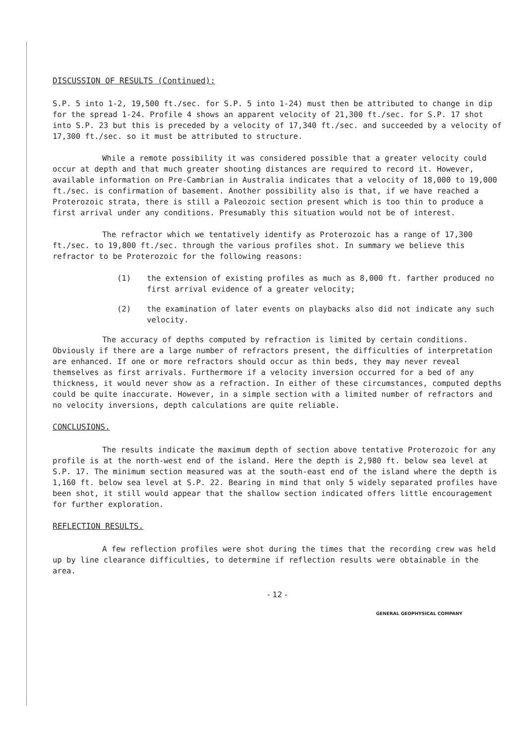DISCUSSION OF RESULTS (Continued):
S.P. 5 into 1-2, 19,500 ft./sec. for S.P. 5 into 1-24) must then be attributed to change in dip for the spread 1-24. Profile 4 shows an apparent velocity of 21,300 ft./sec. for S.P. 17 shot into S.P. 23 but this is preceded by a velocity of 17,340 ft./sec. and succeeded by a velocity of 17,300 ft./sec. so it must be attributed to structure.
While a remote possibility it was considered possible that a greater velocity could occur at depth and that much greater shooting distances are required to record it. However, available information on Pre-Cambrian in Australia indicates that a velocity of 18,000 to 19,000 ft./sec. is confirmation of basement. Another possibility also is that, if we have reached a Proterozoic strata, there is still a Paleozoic section present which is too thin to produce a first arrival under any conditions. Presumably this situation would not be of interest.
The refractor which we tentatively identify as Proterozoic has a range of 17,300 ft./sec. to 19,800 ft./sec. through the various profiles shot. In summary we believe this refractor to be Proterozoic for the following reasons:
(1) the extension of existing profiles as much as 8,000 ft. farther produced no first arrival evidence of a greater velocity;
(2) the examination of later events on playbacks also did not indicate any such velocity.
The accuracy of depths computed by refraction is limited by certain conditions. Obviously if there are a large number of refractors present, the difficulties of interpretation are enhanced. If one or more refractors should occur as thin beds, they may never reveal themselves as first arrivals. Furthermore if a velocity inversion occurred for a bed of any thickness, it would never show as a refraction. In either of these circumstances, computed depths could be quite inaccurate. However, in a simple section with a limited number of refractors and no velocity inversions, depth calculations are quite reliable.
CONCLUSIONS.
The results indicate the maximum depth of section above tentative Proterozoic for any profile is at the north-west end of the island. Here the depth is 2,980 ft. below sea level at S.P. 17. The minimum section measured was at the south-east end of the island where the depth is 1,160 ft. below sea level at S.P. 22. Bearing in mind that only 5 widely separated profiles have been shot, it still would appear that the shallow section indicated offers little encouragement for further exploration.
REFLECTION RESULTS.
A few reflection profiles were shot during the times that the recording crew was held up by line clearance difficulties, to determine if reflection results were obtainable in the area.
- 12 -
GENERAL GEOPHYSICAL COMPANY